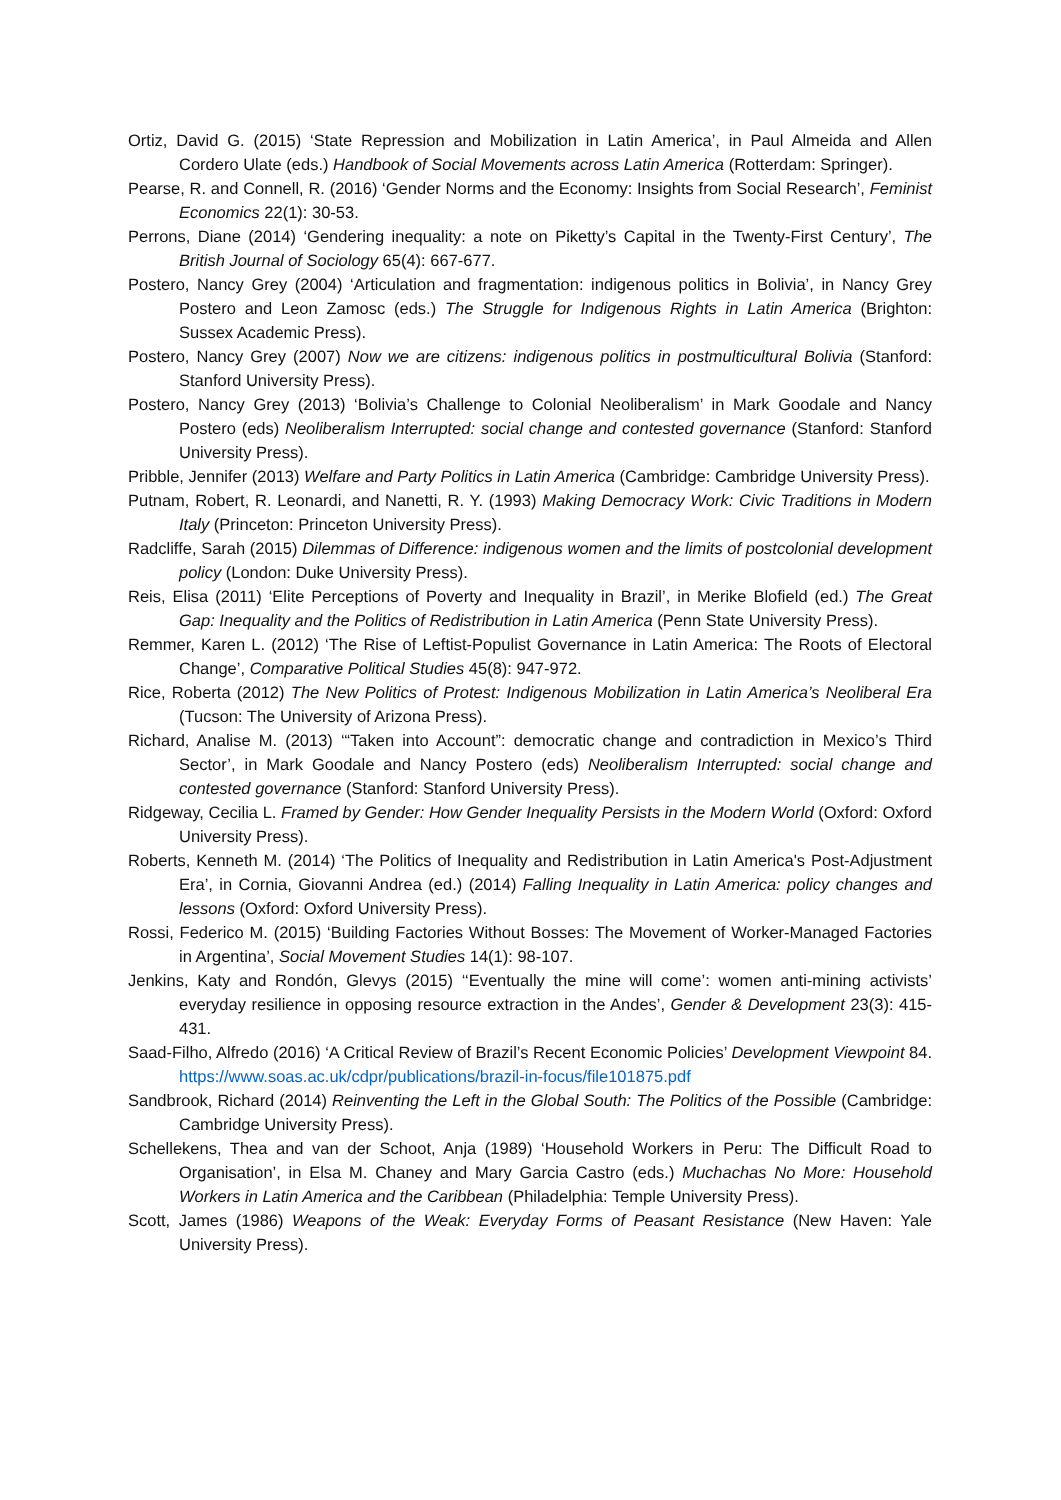Ortiz, David G. (2015) ‘State Repression and Mobilization in Latin America’, in Paul Almeida and Allen Cordero Ulate (eds.) Handbook of Social Movements across Latin America (Rotterdam: Springer).
Pearse, R. and Connell, R. (2016) ‘Gender Norms and the Economy: Insights from Social Research’, Feminist Economics 22(1): 30-53.
Perrons, Diane (2014) ‘Gendering inequality: a note on Piketty’s Capital in the Twenty-First Century’, The British Journal of Sociology 65(4): 667-677.
Postero, Nancy Grey (2004) ‘Articulation and fragmentation: indigenous politics in Bolivia’, in Nancy Grey Postero and Leon Zamosc (eds.) The Struggle for Indigenous Rights in Latin America (Brighton: Sussex Academic Press).
Postero, Nancy Grey (2007) Now we are citizens: indigenous politics in postmulticultural Bolivia (Stanford: Stanford University Press).
Postero, Nancy Grey (2013) ‘Bolivia’s Challenge to Colonial Neoliberalism’ in Mark Goodale and Nancy Postero (eds) Neoliberalism Interrupted: social change and contested governance (Stanford: Stanford University Press).
Pribble, Jennifer (2013) Welfare and Party Politics in Latin America (Cambridge: Cambridge University Press).
Putnam, Robert, R. Leonardi, and Nanetti, R. Y. (1993) Making Democracy Work: Civic Traditions in Modern Italy (Princeton: Princeton University Press).
Radcliffe, Sarah (2015) Dilemmas of Difference: indigenous women and the limits of postcolonial development policy (London: Duke University Press).
Reis, Elisa (2011) ‘Elite Perceptions of Poverty and Inequality in Brazil’, in Merike Blofield (ed.) The Great Gap: Inequality and the Politics of Redistribution in Latin America (Penn State University Press).
Remmer, Karen L. (2012) ‘The Rise of Leftist-Populist Governance in Latin America: The Roots of Electoral Change’, Comparative Political Studies 45(8): 947-972.
Rice, Roberta (2012) The New Politics of Protest: Indigenous Mobilization in Latin America’s Neoliberal Era (Tucson: The University of Arizona Press).
Richard, Analise M. (2013) ‘“Taken into Account”: democratic change and contradiction in Mexico’s Third Sector’, in Mark Goodale and Nancy Postero (eds) Neoliberalism Interrupted: social change and contested governance (Stanford: Stanford University Press).
Ridgeway, Cecilia L. Framed by Gender: How Gender Inequality Persists in the Modern World (Oxford: Oxford University Press).
Roberts, Kenneth M. (2014) ‘The Politics of Inequality and Redistribution in Latin America's Post-Adjustment Era’, in Cornia, Giovanni Andrea (ed.) (2014) Falling Inequality in Latin America: policy changes and lessons (Oxford: Oxford University Press).
Rossi, Federico M. (2015) ‘Building Factories Without Bosses: The Movement of Worker-Managed Factories in Argentina’, Social Movement Studies 14(1): 98-107.
Jenkins, Katy and Rondón, Glevys (2015) ‘‘Eventually the mine will come’: women anti-mining activists’ everyday resilience in opposing resource extraction in the Andes’, Gender & Development 23(3): 415-431.
Saad-Filho, Alfredo (2016) ‘A Critical Review of Brazil’s Recent Economic Policies’ Development Viewpoint 84. https://www.soas.ac.uk/cdpr/publications/brazil-in-focus/file101875.pdf
Sandbrook, Richard (2014) Reinventing the Left in the Global South: The Politics of the Possible (Cambridge: Cambridge University Press).
Schellekens, Thea and van der Schoot, Anja (1989) ‘Household Workers in Peru: The Difficult Road to Organisation’, in Elsa M. Chaney and Mary Garcia Castro (eds.) Muchachas No More: Household Workers in Latin America and the Caribbean (Philadelphia: Temple University Press).
Scott, James (1986) Weapons of the Weak: Everyday Forms of Peasant Resistance (New Haven: Yale University Press).